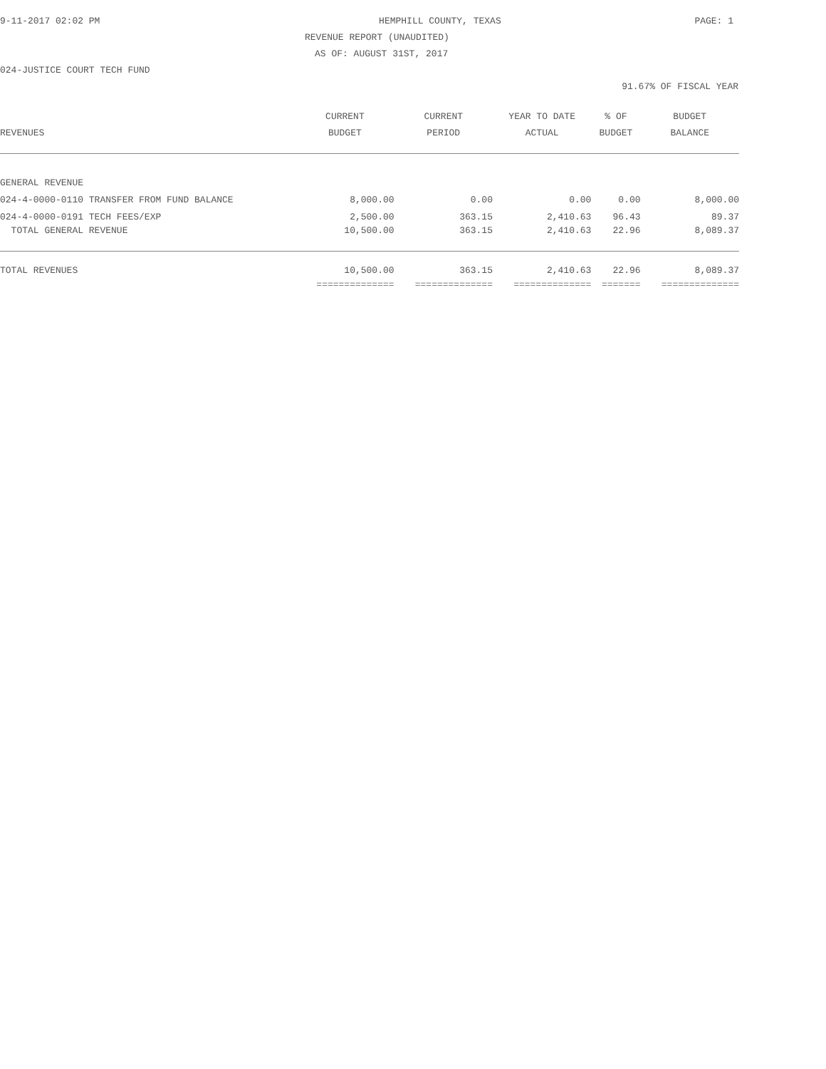9-11-2017 02:02 PM HEMPHILL COUNTY, TEXAS PAGE: 1
REVENUE REPORT (UNAUDITED)
AS OF: AUGUST 31ST, 2017
024-JUSTICE COURT TECH FUND
91.67% OF FISCAL YEAR
| | CURRENT | CURRENT | YEAR TO DATE | % OF | BUDGET |
| --- | --- | --- | --- | --- | --- |
| REVENUES | BUDGET | PERIOD | ACTUAL | BUDGET | BALANCE |
| GENERAL REVENUE | | | | | |
| 024-4-0000-0110 TRANSFER FROM FUND BALANCE | 8,000.00 | 0.00 | 0.00 | 0.00 | 8,000.00 |
| 024-4-0000-0191 TECH FEES/EXP | 2,500.00 | 363.15 | 2,410.63 | 96.43 | 89.37 |
| TOTAL GENERAL REVENUE | 10,500.00 | 363.15 | 2,410.63 | 22.96 | 8,089.37 |
| TOTAL REVENUES | 10,500.00 | 363.15 | 2,410.63 | 22.96 | 8,089.37 |
| | ============== | ============== | ============== | ======= | ============== |